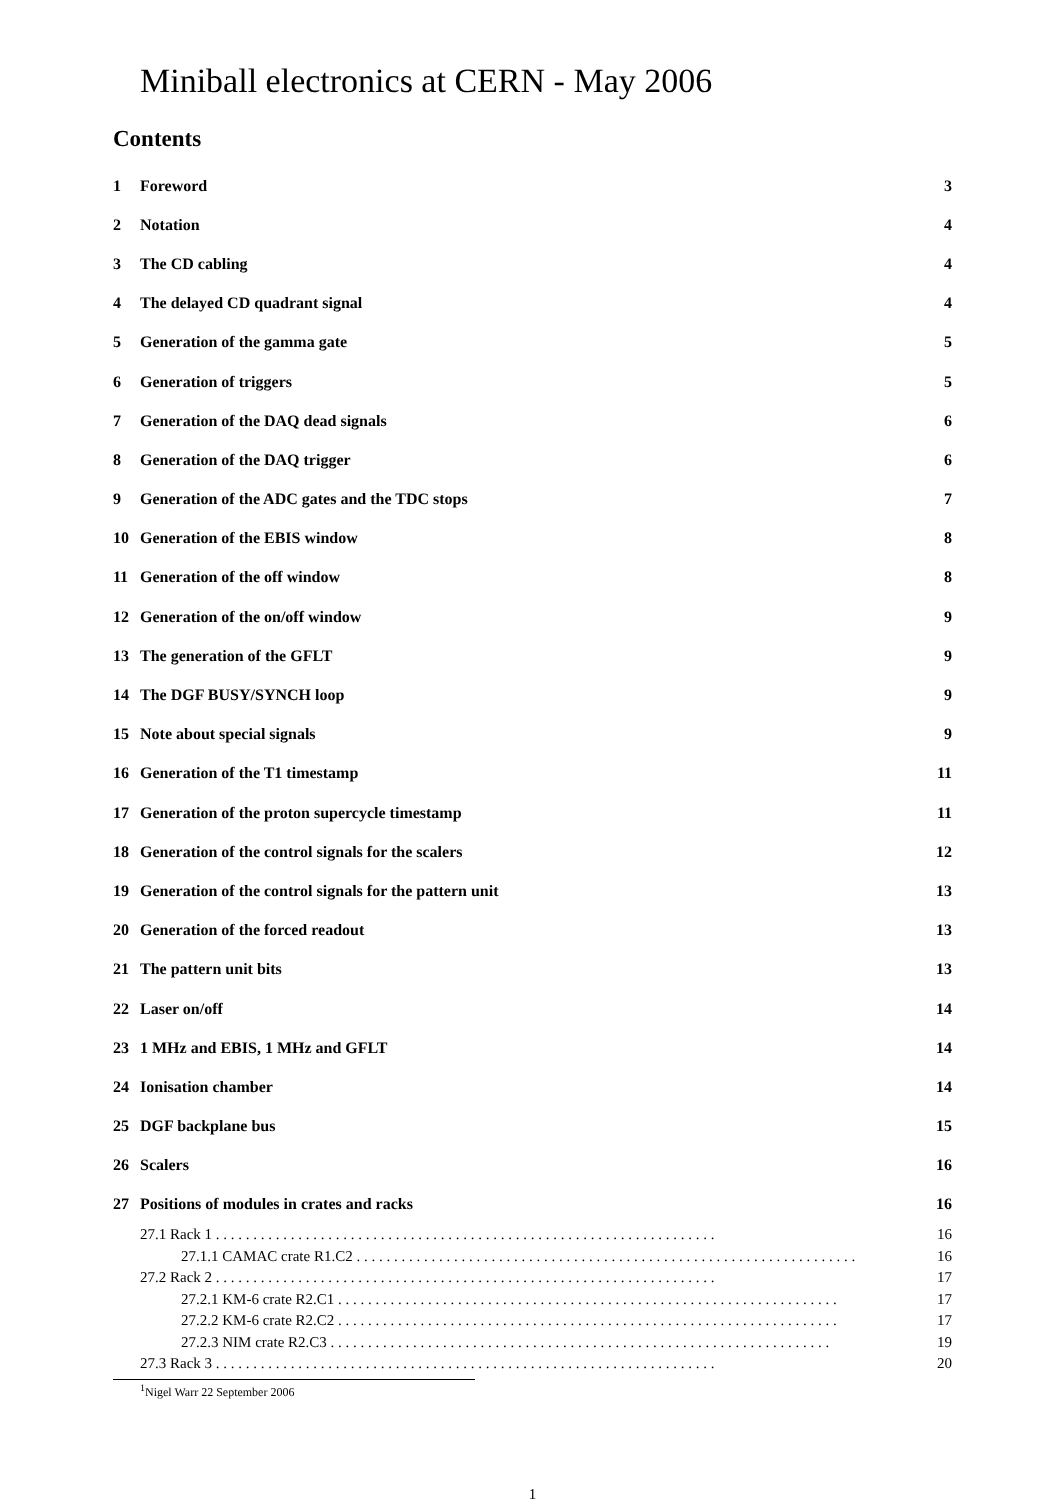Miniball electronics at CERN - May 2006
Contents
1 Foreword 3
2 Notation 4
3 The CD cabling 4
4 The delayed CD quadrant signal
4
5 Generation of the gamma gate 5
6 Generation of triggers 5
7 Generation of the DAQ dead signals
6
8 Generation of the DAQ trigger
6
9 Generation of the ADC gates and the TDC stops
7
10 Generation of the EBIS window
8
11 Generation of the off window
8
12 Generation of the on/off window
9
13 The generation of the GFLT 9
14 The DGF BUSY/SYNCH loop 9
15 Note about special signals 9
16 Generation of the T1 timestamp
11
17 Generation of the proton supercycle timestamp
11
18 Generation of the control signals for the scalers
12
19 Generation of the control signals for the pattern unit
13
20 Generation of the forced readout
13
21 The pattern unit bits 13
22 Laser on/off 14
23 1 MHz and EBIS, 1 MHz and GFLT
14
24 Ionisation chamber 14
25 DGF backplane bus 15
26 Scalers 16
27 Positions of modules in crates and racks
16
27.1 Rack 1 16
27.1.1 CAMAC crate R1.C2 16
27.2 Rack 2 17
27.2.1 KM-6 crate R2.C1 17
27.2.2 KM-6 crate R2.C2 17
27.2.3 NIM crate R2.C3 19
27.3 Rack 3 20
<sup>1</sup> Nigel Warr 22 September 2006
1